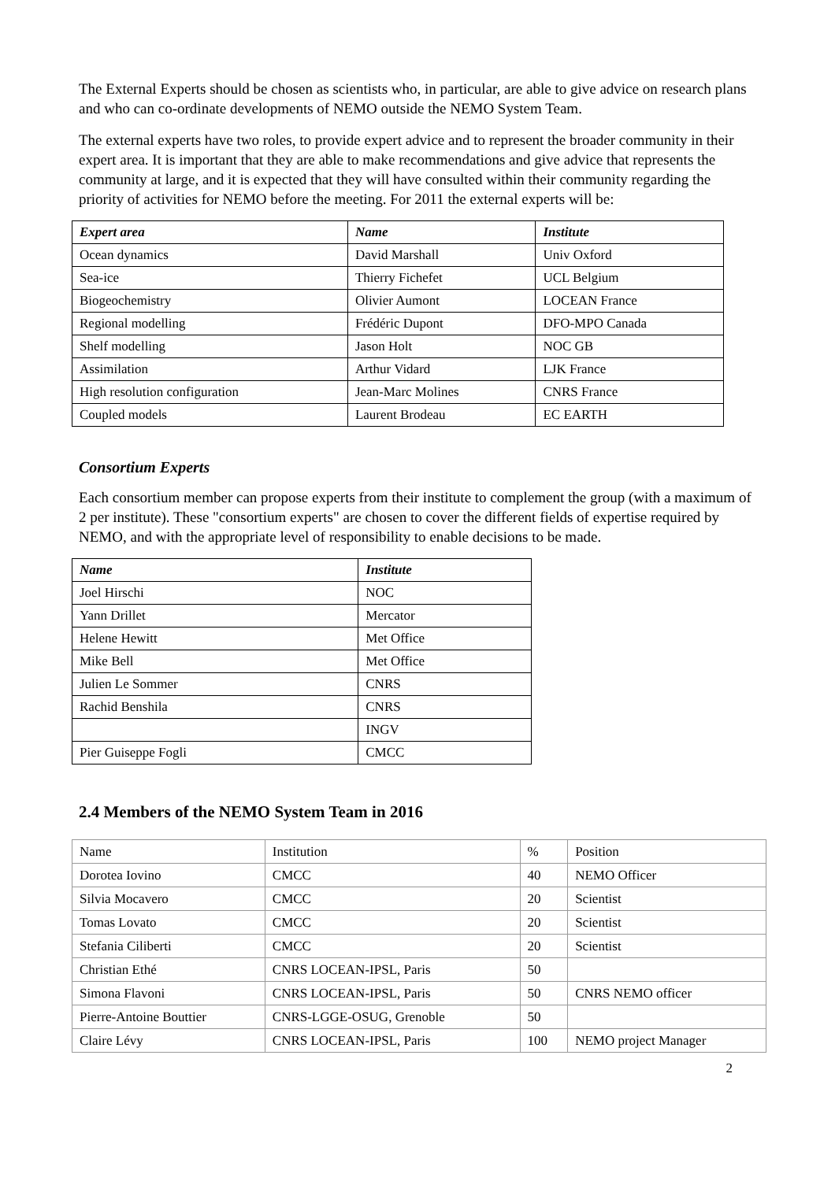The External Experts should be chosen as scientists who, in particular, are able to give advice on research plans and who can co-ordinate developments of NEMO outside the NEMO System Team.
The external experts have two roles, to provide expert advice and to represent the broader community in their expert area. It is important that they are able to make recommendations and give advice that represents the community at large, and it is expected that they will have consulted within their community regarding the priority of activities for NEMO before the meeting. For 2011 the external experts will be:
| Expert area | Name | Institute |
| --- | --- | --- |
| Ocean dynamics | David Marshall | Univ Oxford |
| Sea-ice | Thierry Fichefet | UCL Belgium |
| Biogeochemistry | Olivier Aumont | LOCEAN France |
| Regional modelling | Frédéric Dupont | DFO-MPO Canada |
| Shelf modelling | Jason Holt | NOC GB |
| Assimilation | Arthur Vidard | LJK France |
| High resolution configuration | Jean-Marc Molines | CNRS France |
| Coupled models | Laurent Brodeau | EC EARTH |
Consortium Experts
Each consortium member can propose experts from their institute to complement the group (with a maximum of 2 per institute). These "consortium experts" are chosen to cover the different fields of expertise required by NEMO, and with the appropriate level of responsibility to enable decisions to be made.
| Name | Institute |
| --- | --- |
| Joel Hirschi | NOC |
| Yann Drillet | Mercator |
| Helene Hewitt | Met Office |
| Mike Bell | Met Office |
| Julien Le Sommer | CNRS |
| Rachid Benshila | CNRS |
| | INGV |
| Pier Guiseppe Fogli | CMCC |
2.4 Members of the NEMO System Team in 2016
| Name | Institution | % | Position |
| Dorotea Iovino | CMCC | 40 | NEMO Officer |
| Silvia Mocavero | CMCC | 20 | Scientist |
| Tomas Lovato | CMCC | 20 | Scientist |
| Stefania Ciliberti | CMCC | 20 | Scientist |
| Christian Ethé | CNRS LOCEAN-IPSL, Paris | 50 | |
| Simona Flavoni | CNRS LOCEAN-IPSL, Paris | 50 | CNRS NEMO officer |
| Pierre-Antoine Bouttier | CNRS-LGGE-OSUG, Grenoble | 50 | |
| Claire Lévy | CNRS LOCEAN-IPSL, Paris | 100 | NEMO project Manager |
2